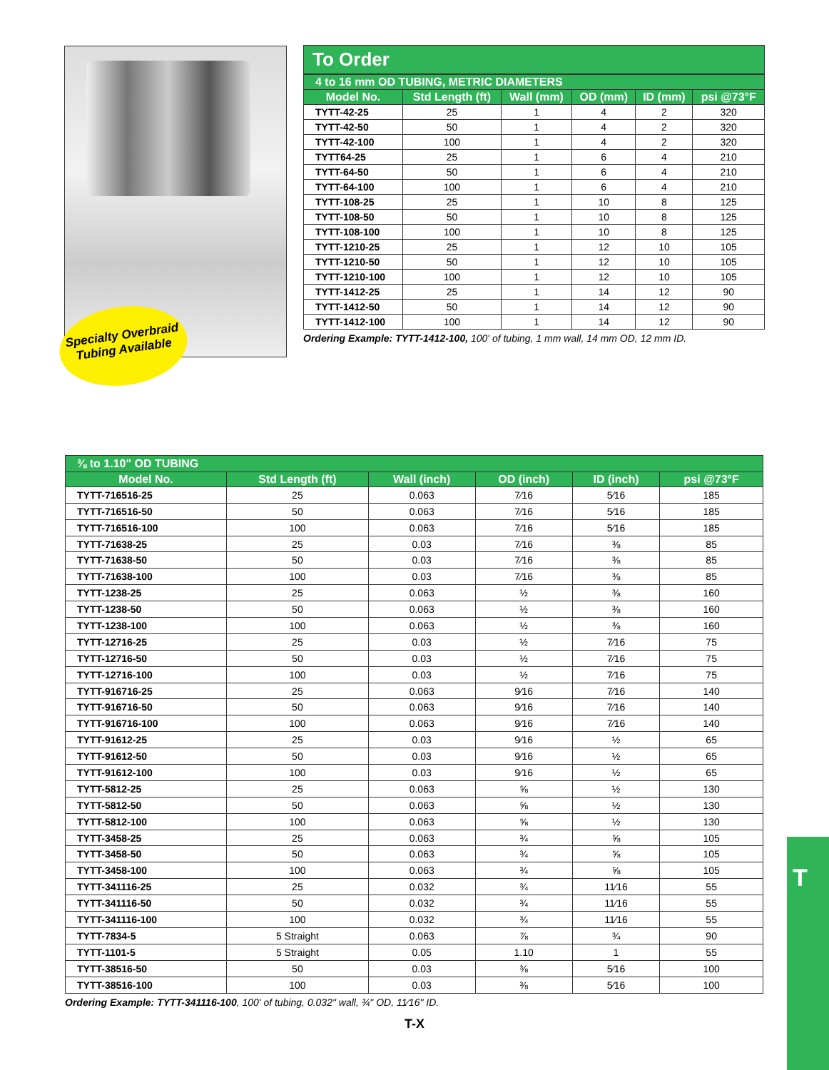Specialty Overbraid
Tubing Available
To Order
| 4 to 16 mm OD TUBING, METRIC DIAMETERS | | | | | |
| Model No. | Std Length (ft) | Wall (mm) | OD (mm) | ID (mm) | psi @73°F |
| TYTT-42-25 | 25 | 1 | 4 | 2 | 320 |
| TYTT-42-50 | 50 | 1 | 4 | 2 | 320 |
| TYTT-42-100 | 100 | 1 | 4 | 2 | 320 |
| TYTT64-25 | 25 | 1 | 6 | 4 | 210 |
| TYTT-64-50 | 50 | 1 | 6 | 4 | 210 |
| TYTT-64-100 | 100 | 1 | 6 | 4 | 210 |
| TYTT-108-25 | 25 | 1 | 10 | 8 | 125 |
| TYTT-108-50 | 50 | 1 | 10 | 8 | 125 |
| TYTT-108-100 | 100 | 1 | 10 | 8 | 125 |
| TYTT-1210-25 | 25 | 1 | 12 | 10 | 105 |
| TYTT-1210-50 | 50 | 1 | 12 | 10 | 105 |
| TYTT-1210-100 | 100 | 1 | 12 | 10 | 105 |
| TYTT-1412-25 | 25 | 1 | 14 | 12 | 90 |
| TYTT-1412-50 | 50 | 1 | 14 | 12 | 90 |
| TYTT-1412-100 | 100 | 1 | 14 | 12 | 90 |
Ordering Example: TYTT-1412-100, 100' of tubing, 1 mm wall, 14 mm OD, 12 mm ID.
| ⅜ to 1.10" OD TUBING | | | | | |
| Model No. | Std Length (ft) | Wall (inch) | OD (inch) | ID (inch) | psi @73°F |
| TYTT-716516-25 | 25 | 0.063 | 7⁄16 | 5⁄16 | 185 |
| TYTT-716516-50 | 50 | 0.063 | 7⁄16 | 5⁄16 | 185 |
| TYTT-716516-100 | 100 | 0.063 | 7⁄16 | 5⁄16 | 185 |
| TYTT-71638-25 | 25 | 0.03 | 7⁄16 | ⅜ | 85 |
| TYTT-71638-50 | 50 | 0.03 | 7⁄16 | ⅜ | 85 |
| TYTT-71638-100 | 100 | 0.03 | 7⁄16 | ⅜ | 85 |
| TYTT-1238-25 | 25 | 0.063 | ½ | ⅜ | 160 |
| TYTT-1238-50 | 50 | 0.063 | ½ | ⅜ | 160 |
| TYTT-1238-100 | 100 | 0.063 | ½ | ⅜ | 160 |
| TYTT-12716-25 | 25 | 0.03 | ½ | 7⁄16 | 75 |
| TYTT-12716-50 | 50 | 0.03 | ½ | 7⁄16 | 75 |
| TYTT-12716-100 | 100 | 0.03 | ½ | 7⁄16 | 75 |
| TYTT-916716-25 | 25 | 0.063 | 9⁄16 | 7⁄16 | 140 |
| TYTT-916716-50 | 50 | 0.063 | 9⁄16 | 7⁄16 | 140 |
| TYTT-916716-100 | 100 | 0.063 | 9⁄16 | 7⁄16 | 140 |
| TYTT-91612-25 | 25 | 0.03 | 9⁄16 | ½ | 65 |
| TYTT-91612-50 | 50 | 0.03 | 9⁄16 | ½ | 65 |
| TYTT-91612-100 | 100 | 0.03 | 9⁄16 | ½ | 65 |
| TYTT-5812-25 | 25 | 0.063 | ⅝ | ½ | 130 |
| TYTT-5812-50 | 50 | 0.063 | ⅝ | ½ | 130 |
| TYTT-5812-100 | 100 | 0.063 | ⅝ | ½ | 130 |
| TYTT-3458-25 | 25 | 0.063 | ¾ | ⅝ | 105 |
| TYTT-3458-50 | 50 | 0.063 | ¾ | ⅝ | 105 |
| TYTT-3458-100 | 100 | 0.063 | ¾ | ⅝ | 105 |
| TYTT-341116-25 | 25 | 0.032 | ¾ | 11⁄16 | 55 |
| TYTT-341116-50 | 50 | 0.032 | ¾ | 11⁄16 | 55 |
| TYTT-341116-100 | 100 | 0.032 | ¾ | 11⁄16 | 55 |
| TYTT-7834-5 | 5 Straight | 0.063 | ⅞ | ¾ | 90 |
| TYTT-1101-5 | 5 Straight | 0.05 | 1.10 | 1 | 55 |
| TYTT-38516-50 | 50 | 0.03 | ⅜ | 5⁄16 | 100 |
| TYTT-38516-100 | 100 | 0.03 | ⅜ | 5⁄16 | 100 |
Ordering Example: TYTT-341116-100, 100' of tubing, 0.032" wall, ¾" OD, 11⁄16" ID.
T-X
T